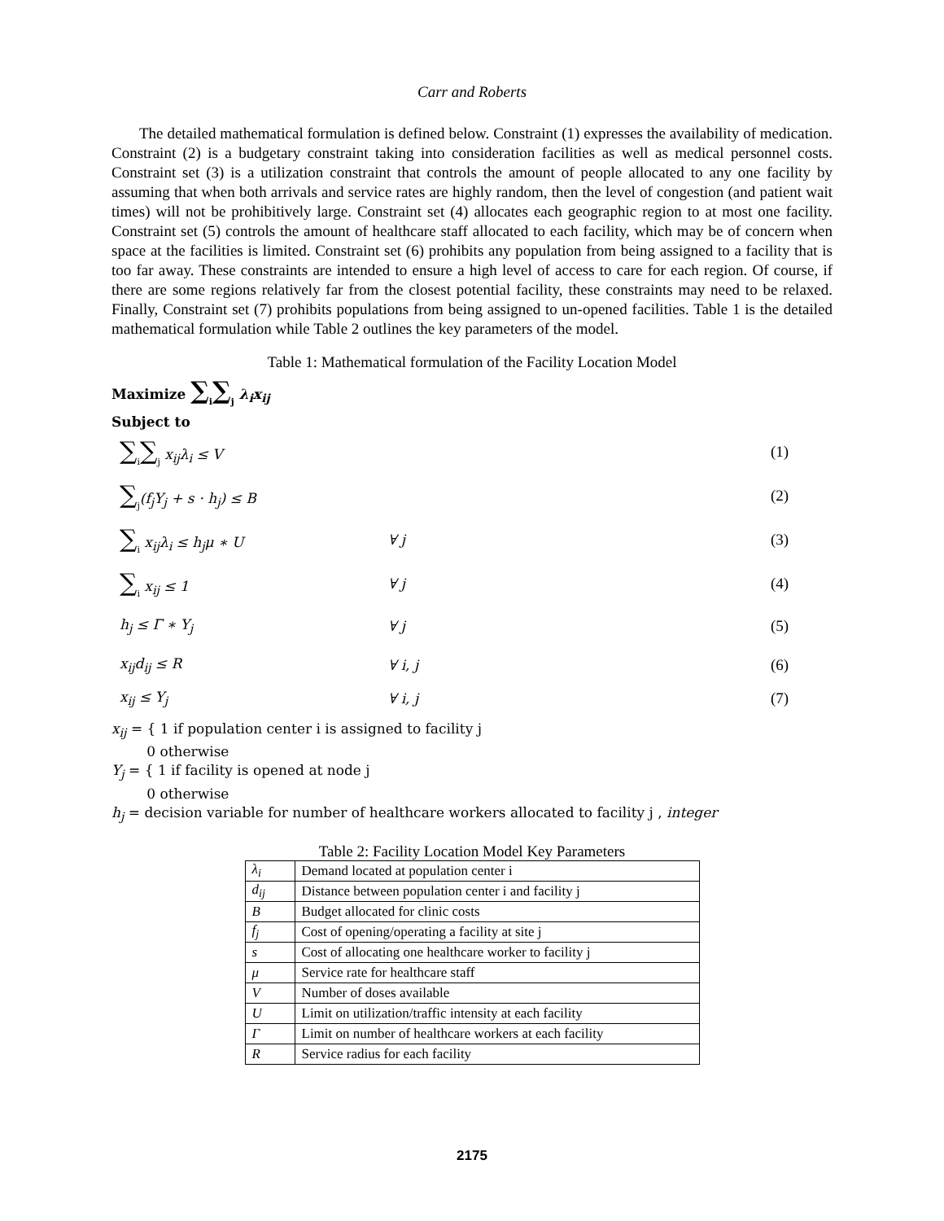Carr and Roberts
The detailed mathematical formulation is defined below. Constraint (1) expresses the availability of medication. Constraint (2) is a budgetary constraint taking into consideration facilities as well as medical personnel costs. Constraint set (3) is a utilization constraint that controls the amount of people allocated to any one facility by assuming that when both arrivals and service rates are highly random, then the level of congestion (and patient wait times) will not be prohibitively large. Constraint set (4) allocates each geographic region to at most one facility. Constraint set (5) controls the amount of healthcare staff allocated to each facility, which may be of concern when space at the facilities is limited. Constraint set (6) prohibits any population from being assigned to a facility that is too far away. These constraints are intended to ensure a high level of access to care for each region. Of course, if there are some regions relatively far from the closest potential facility, these constraints may need to be relaxed. Finally, Constraint set (7) prohibits populations from being assigned to un-opened facilities. Table 1 is the detailed mathematical formulation while Table 2 outlines the key parameters of the model.
Table 1: Mathematical formulation of the Facility Location Model
Maximize ∑<sub>i</sub>∑<sub>j</sub> λ<sub>i</sub>x<sub>ij</sub>
Subject to
∑<sub>i</sub>∑<sub>j</sub> x<sub>ij</sub>λ<sub>i</sub> ≤ V (1)
∑<sub>j</sub>(f<sub>j</sub>Y<sub>j</sub> + s ⋅ h<sub>j</sub>) ≤ B (2)
∑<sub>i</sub> x<sub>ij</sub>λ<sub>i</sub> ≤ h<sub>j</sub>μ ∗ U ∀ j (3)
∑<sub>i</sub> x<sub>ij</sub> ≤ 1 ∀ j (4)
h<sub>j</sub> ≤ Γ ∗ Y<sub>j</sub> ∀ j (5)
x<sub>ij</sub>d<sub>ij</sub> ≤ R ∀ i, j (6)
x<sub>ij</sub> ≤ Y<sub>j</sub> ∀ i, j (7)
x<sub>ij</sub> = { 1 if population center i is assigned to facility j
0 otherwise
Y<sub>j</sub> = { 1 if facility is opened at node j
0 otherwise
h<sub>j</sub> = decision variable for number of healthcare workers allocated to facility j , integer
Table 2: Facility Location Model Key Parameters
| λ<sub>i</sub> | Demand located at population center i |
| d<sub>ij</sub> | Distance between population center i and facility j |
| B | Budget allocated for clinic costs |
| f<sub>j</sub> | Cost of opening/operating a facility at site j |
| s | Cost of allocating one healthcare worker to facility j |
| μ | Service rate for healthcare staff |
| V | Number of doses available |
| U | Limit on utilization/traffic intensity at each facility |
| Γ | Limit on number of healthcare workers at each facility |
| R | Service radius for each facility |
2175